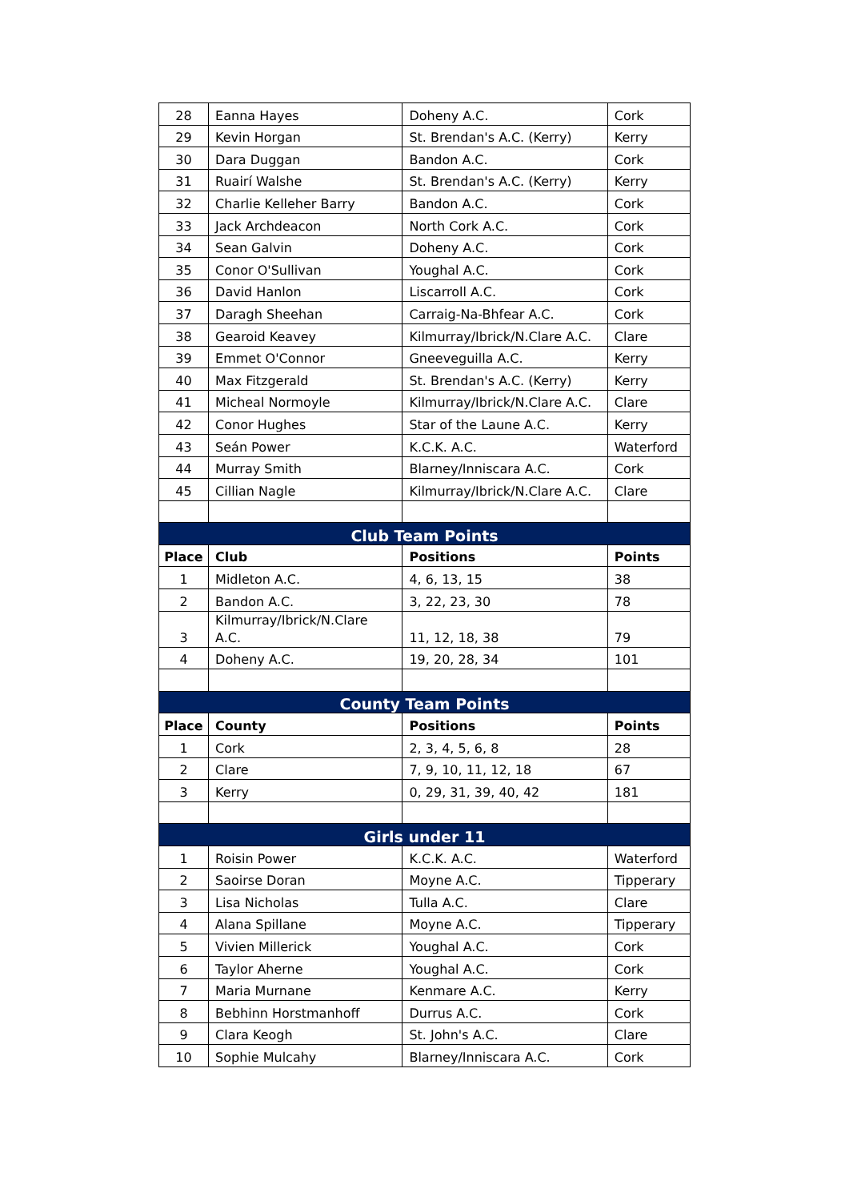| 28 | Eanna Hayes | Doheny A.C. | Cork |
| 29 | Kevin Horgan | St. Brendan's A.C. (Kerry) | Kerry |
| 30 | Dara Duggan | Bandon A.C. | Cork |
| 31 | Ruairí Walshe | St. Brendan's A.C. (Kerry) | Kerry |
| 32 | Charlie Kelleher Barry | Bandon A.C. | Cork |
| 33 | Jack Archdeacon | North Cork A.C. | Cork |
| 34 | Sean Galvin | Doheny A.C. | Cork |
| 35 | Conor O'Sullivan | Youghal A.C. | Cork |
| 36 | David Hanlon | Liscarroll A.C. | Cork |
| 37 | Daragh Sheehan | Carraig-Na-Bhfear A.C. | Cork |
| 38 | Gearoid Keavey | Kilmurray/Ibrick/N.Clare A.C. | Clare |
| 39 | Emmet O'Connor | Gneeveguilla A.C. | Kerry |
| 40 | Max Fitzgerald | St. Brendan's A.C. (Kerry) | Kerry |
| 41 | Micheal Normoyle | Kilmurray/Ibrick/N.Clare A.C. | Clare |
| 42 | Conor Hughes | Star of the Laune A.C. | Kerry |
| 43 | Seán Power | K.C.K. A.C. | Waterford |
| 44 | Murray Smith | Blarney/Inniscara A.C. | Cork |
| 45 | Cillian Nagle | Kilmurray/Ibrick/N.Clare A.C. | Clare |
| Club Team Points | | | |
| Place | Club | Positions | Points |
| 1 | Midleton A.C. | 4, 6, 13, 15 | 38 |
| 2 | Bandon A.C. | 3, 22, 23, 30 | 78 |
| 3 | Kilmurray/Ibrick/N.Clare A.C. | 11, 12, 18, 38 | 79 |
| 4 | Doheny A.C. | 19, 20, 28, 34 | 101 |
| County Team Points | | | |
| Place | County | Positions | Points |
| 1 | Cork | 2, 3, 4, 5, 6, 8 | 28 |
| 2 | Clare | 7, 9, 10, 11, 12, 18 | 67 |
| 3 | Kerry | 0, 29, 31, 39, 40, 42 | 181 |
| Girls under 11 | | | |
| 1 | Roisin Power | K.C.K. A.C. | Waterford |
| 2 | Saoirse Doran | Moyne A.C. | Tipperary |
| 3 | Lisa Nicholas | Tulla A.C. | Clare |
| 4 | Alana Spillane | Moyne A.C. | Tipperary |
| 5 | Vivien Millerick | Youghal A.C. | Cork |
| 6 | Taylor Aherne | Youghal A.C. | Cork |
| 7 | Maria Murnane | Kenmare A.C. | Kerry |
| 8 | Bebhinn Horstmanhoff | Durrus A.C. | Cork |
| 9 | Clara Keogh | St. John's A.C. | Clare |
| 10 | Sophie Mulcahy | Blarney/Inniscara A.C. | Cork |